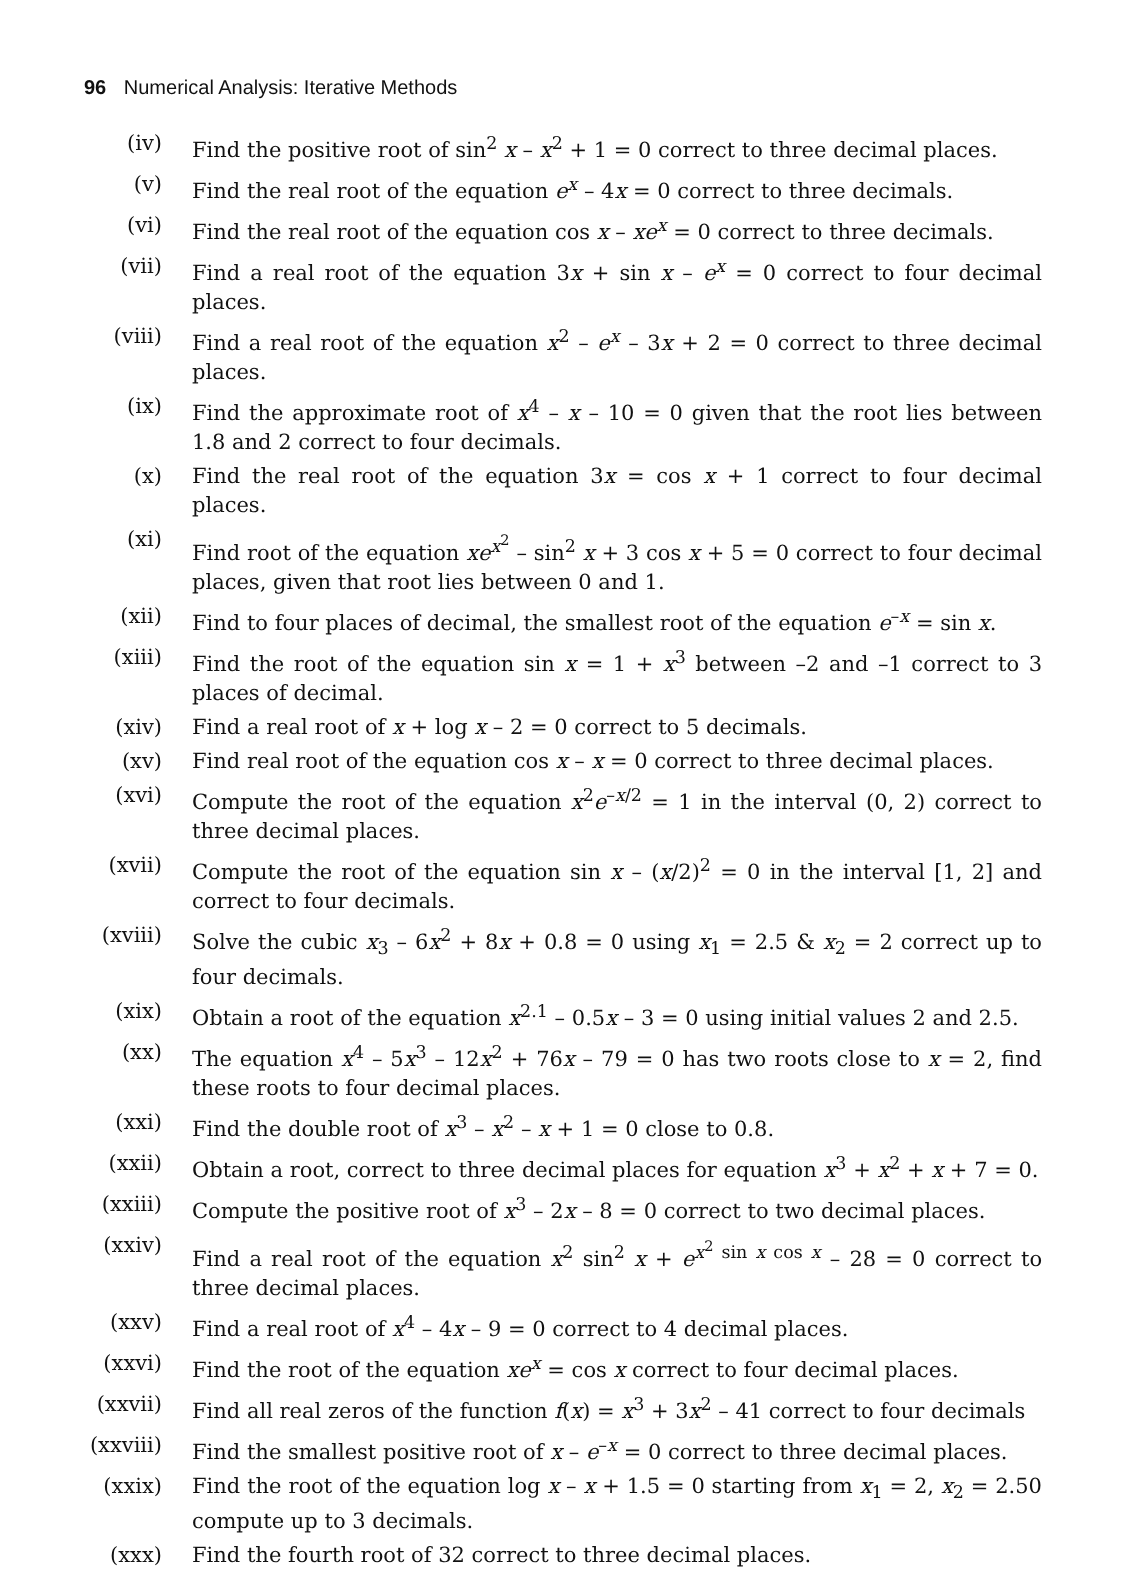96 Numerical Analysis: Iterative Methods
(iv) Find the positive root of sin<sup>2</sup> x – x<sup>2</sup> + 1 = 0 correct to three decimal places.
(v) Find the real root of the equation e<sup>x</sup> – 4x = 0 correct to three decimals.
(vi) Find the real root of the equation cos x – xe<sup>x</sup> = 0 correct to three decimals.
(vii) Find a real root of the equation 3x + sin x – e<sup>x</sup> = 0 correct to four decimal places.
(viii) Find a real root of the equation x<sup>2</sup> – e<sup>x</sup> – 3x + 2 = 0 correct to three decimal places.
(ix) Find the approximate root of x<sup>4</sup> – x – 10 = 0 given that the root lies between 1.8 and 2 correct to four decimals.
(x) Find the real root of the equation 3x = cos x + 1 correct to four decimal places.
(xi) Find root of the equation xe<sup>x<sup>2</sup></sup> – sin<sup>2</sup> x + 3 cos x + 5 = 0 correct to four decimal places, given that root lies between 0 and 1.
(xii) Find to four places of decimal, the smallest root of the equation e<sup>–x</sup> = sin x.
(xiii) Find the root of the equation sin x = 1 + x<sup>3</sup> between –2 and –1 correct to 3 places of decimal.
(xiv) Find a real root of x + log x – 2 = 0 correct to 5 decimals.
(xv) Find real root of the equation cos x – x = 0 correct to three decimal places.
(xvi) Compute the root of the equation x<sup>2</sup>e<sup>–x/2</sup> = 1 in the interval (0, 2) correct to three decimal places.
(xvii) Compute the root of the equation sin x – (x/2)<sup>2</sup> = 0 in the interval [1, 2] and correct to four decimals.
(xviii) Solve the cubic x<sub>3</sub> – 6x<sup>2</sup> + 8x + 0.8 = 0 using x<sub>1</sub> = 2.5 & x<sub>2</sub> = 2 correct up to four decimals.
(xix) Obtain a root of the equation x<sup>2.1</sup> – 0.5x – 3 = 0 using initial values 2 and 2.5.
(xx) The equation x<sup>4</sup> – 5x<sup>3</sup> – 12x<sup>2</sup> + 76x – 79 = 0 has two roots close to x = 2, find these roots to four decimal places.
(xxi) Find the double root of x<sup>3</sup> – x<sup>2</sup> – x + 1 = 0 close to 0.8.
(xxii) Obtain a root, correct to three decimal places for equation x<sup>3</sup> + x<sup>2</sup> + x + 7 = 0.
(xxiii) Compute the positive root of x<sup>3</sup> – 2x – 8 = 0 correct to two decimal places.
(xxiv) Find a real root of the equation x<sup>2</sup> sin<sup>2</sup> x + e<sup>x<sup>2</sup> sin x cos x</sup> – 28 = 0 correct to three decimal places.
(xxv) Find a real root of x<sup>4</sup> – 4x – 9 = 0 correct to 4 decimal places.
(xxvi) Find the root of the equation xe<sup>x</sup> = cos x correct to four decimal places.
(xxvii) Find all real zeros of the function f(x) = x<sup>3</sup> + 3x<sup>2</sup> – 41 correct to four decimals
(xxviii) Find the smallest positive root of x – e<sup>–x</sup> = 0 correct to three decimal places.
(xxix) Find the root of the equation log x – x + 1.5 = 0 starting from x<sub>1</sub> = 2, x<sub>2</sub> = 2.50 compute up to 3 decimals.
(xxx) Find the fourth root of 32 correct to three decimal places.